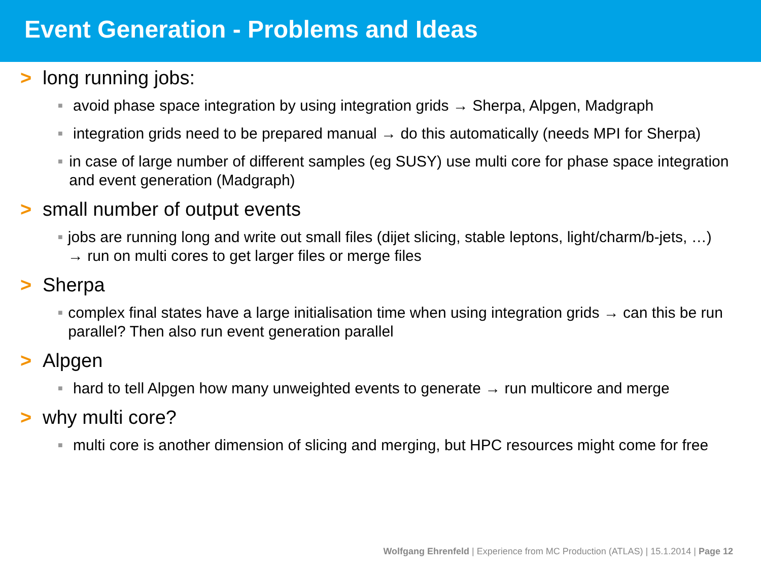Event Generation - Problems and Ideas
> long running jobs:
■ avoid phase space integration by using integration grids → Sherpa, Alpgen, Madgraph
■ integration grids need to be prepared manual → do this automatically (needs MPI for Sherpa)
■ in case of large number of different samples (eg SUSY) use multi core for phase space integration and event generation (Madgraph)
> small number of output events
■ jobs are running long and write out small files (dijet slicing, stable leptons, light/charm/b-jets, …) → run on multi cores to get larger files or merge files
> Sherpa
■ complex final states have a large initialisation time when using integration grids → can this be run parallel? Then also run event generation parallel
> Alpgen
■ hard to tell Alpgen how many unweighted events to generate → run multicore and merge
> why multi core?
■ multi core is another dimension of slicing and merging, but HPC resources might come for free
Wolfgang Ehrenfeld | Experience from MC Production (ATLAS) | 15.1.2014 | Page 12